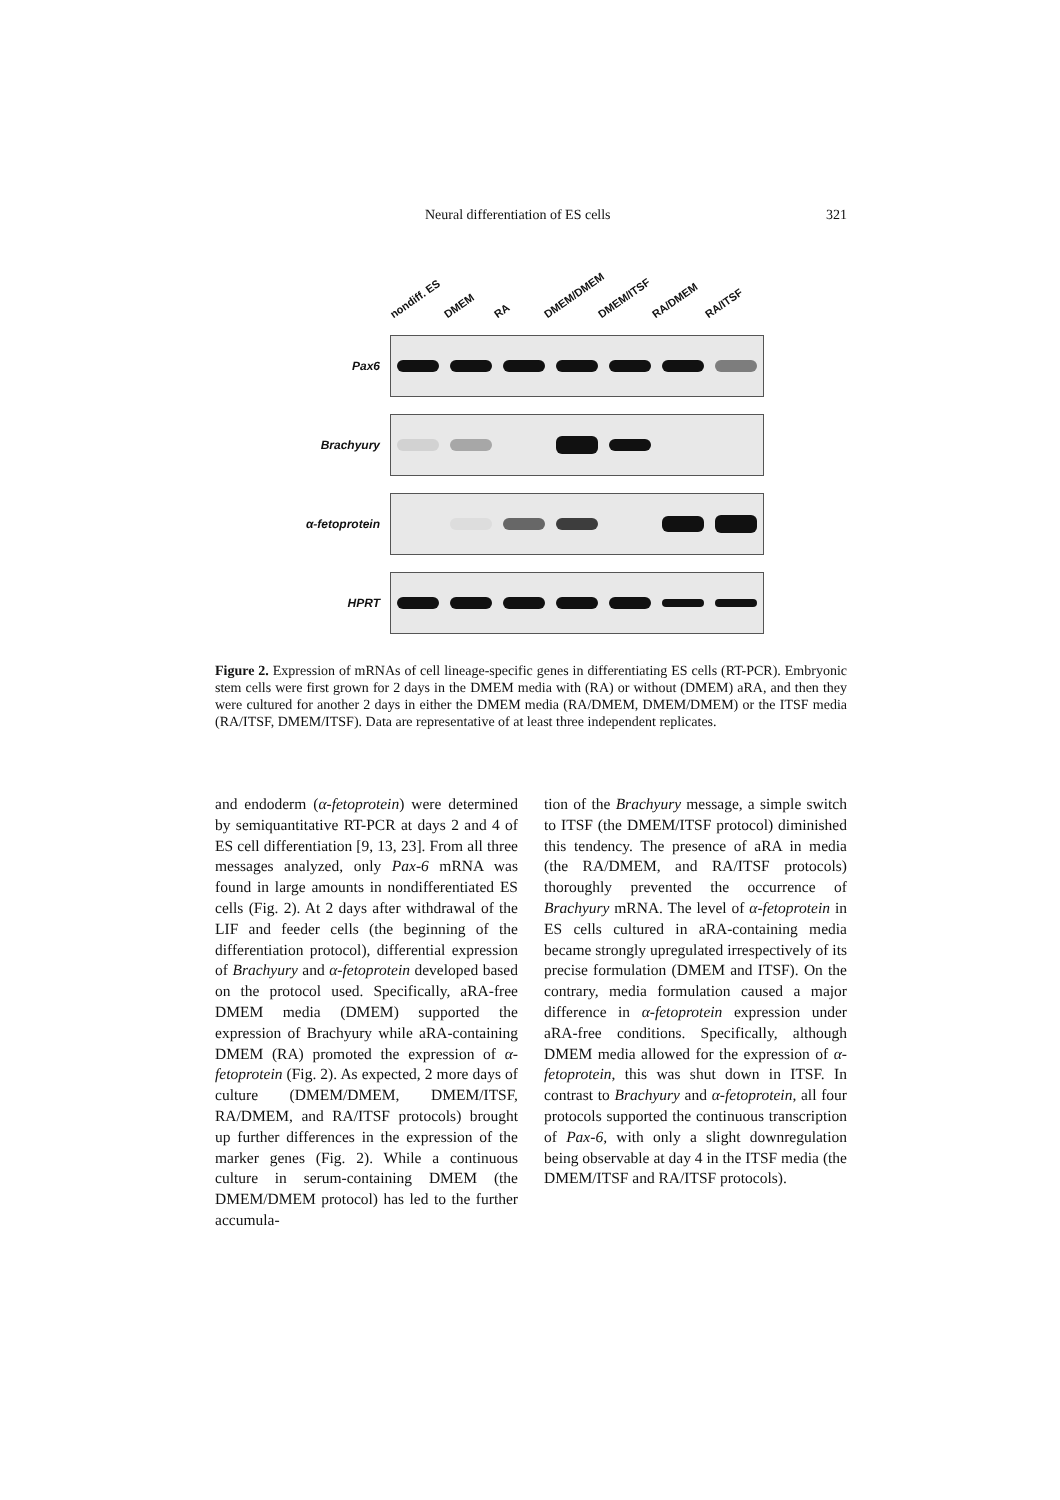Neural differentiation of ES cells 321
nondiff. ES DMEM RA DMEM/DMEM DMEM/ITSF RA/DMEM RA/ITSF
Pax6
Brachyury
α-fetoprotein
HPRT
Figure 2. Expression of mRNAs of cell lineage-specific genes in differentiating ES cells (RT-PCR). Embryonic stem cells were first grown for 2 days in the DMEM media with (RA) or without (DMEM) aRA, and then they were cultured for another 2 days in either the DMEM media (RA/DMEM, DMEM/DMEM) or the ITSF media (RA/ITSF, DMEM/ITSF). Data are representative of at least three independent replicates.
and endoderm (α-fetoprotein) were determined by semiquantitative RT-PCR at days 2 and 4 of ES cell differentiation [9, 13, 23]. From all three messages analyzed, only Pax-6 mRNA was found in large amounts in nondifferentiated ES cells (Fig. 2). At 2 days after withdrawal of the LIF and feeder cells (the beginning of the differentiation protocol), differential expression of Brachyury and α-fetoprotein developed based on the protocol used. Specifically, aRA-free DMEM media (DMEM) supported the expression of Brachyury while aRA-containing DMEM (RA) promoted the expression of α-fetoprotein (Fig. 2). As expected, 2 more days of culture (DMEM/DMEM, DMEM/ITSF, RA/DMEM, and RA/ITSF protocols) brought up further differences in the expression of the marker genes (Fig. 2). While a continuous culture in serum-containing DMEM (the DMEM/DMEM protocol) has led to the further accumula-
tion of the Brachyury message, a simple switch to ITSF (the DMEM/ITSF protocol) diminished this tendency. The presence of aRA in media (the RA/DMEM, and RA/ITSF protocols) thoroughly prevented the occurrence of Brachyury mRNA. The level of α-fetoprotein in ES cells cultured in aRA-containing media became strongly upregulated irrespectively of its precise formulation (DMEM and ITSF). On the contrary, media formulation caused a major difference in α-fetoprotein expression under aRA-free conditions. Specifically, although DMEM media allowed for the expression of α-fetoprotein, this was shut down in ITSF. In contrast to Brachyury and α-fetoprotein, all four protocols supported the continuous transcription of Pax-6, with only a slight downregulation being observable at day 4 in the ITSF media (the DMEM/ITSF and RA/ITSF protocols).